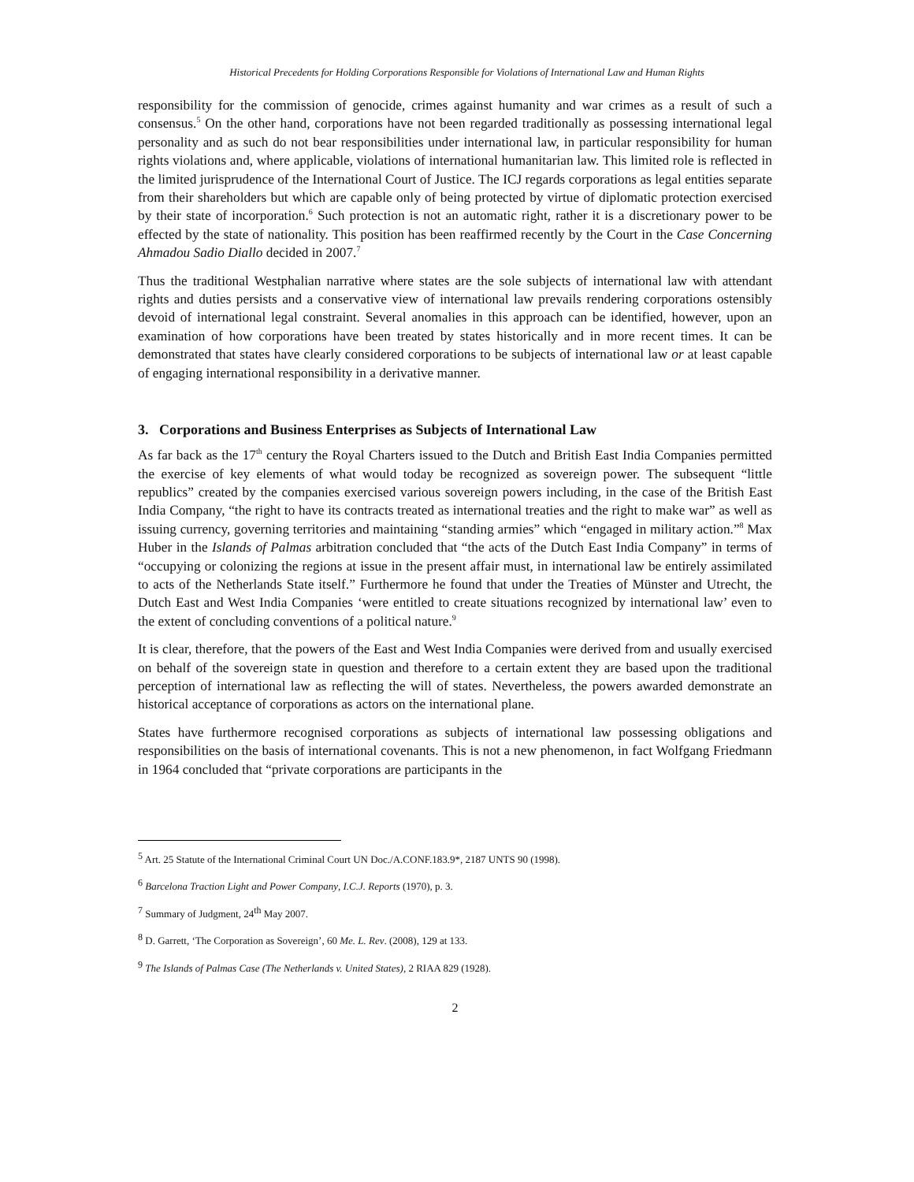Historical Precedents for Holding Corporations Responsible for Violations of International Law and Human Rights
responsibility for the commission of genocide, crimes against humanity and war crimes as a result of such a consensus.<sup>5</sup> On the other hand, corporations have not been regarded traditionally as possessing international legal personality and as such do not bear responsibilities under international law, in particular responsibility for human rights violations and, where applicable, violations of international humanitarian law. This limited role is reflected in the limited jurisprudence of the International Court of Justice. The ICJ regards corporations as legal entities separate from their shareholders but which are capable only of being protected by virtue of diplomatic protection exercised by their state of incorporation.<sup>6</sup> Such protection is not an automatic right, rather it is a discretionary power to be effected by the state of nationality. This position has been reaffirmed recently by the Court in the Case Concerning Ahmadou Sadio Diallo decided in 2007.<sup>7</sup>
Thus the traditional Westphalian narrative where states are the sole subjects of international law with attendant rights and duties persists and a conservative view of international law prevails rendering corporations ostensibly devoid of international legal constraint. Several anomalies in this approach can be identified, however, upon an examination of how corporations have been treated by states historically and in more recent times. It can be demonstrated that states have clearly considered corporations to be subjects of international law or at least capable of engaging international responsibility in a derivative manner.
3. Corporations and Business Enterprises as Subjects of International Law
As far back as the 17<sup>th</sup> century the Royal Charters issued to the Dutch and British East India Companies permitted the exercise of key elements of what would today be recognized as sovereign power. The subsequent “little republics” created by the companies exercised various sovereign powers including, in the case of the British East India Company, “the right to have its contracts treated as international treaties and the right to make war” as well as issuing currency, governing territories and maintaining “standing armies” which “engaged in military action.”<sup>8</sup> Max Huber in the Islands of Palmas arbitration concluded that “the acts of the Dutch East India Company” in terms of “occupying or colonizing the regions at issue in the present affair must, in international law be entirely assimilated to acts of the Netherlands State itself.” Furthermore he found that under the Treaties of Münster and Utrecht, the Dutch East and West India Companies ‘were entitled to create situations recognized by international law’ even to the extent of concluding conventions of a political nature.<sup>9</sup>
It is clear, therefore, that the powers of the East and West India Companies were derived from and usually exercised on behalf of the sovereign state in question and therefore to a certain extent they are based upon the traditional perception of international law as reflecting the will of states. Nevertheless, the powers awarded demonstrate an historical acceptance of corporations as actors on the international plane.
States have furthermore recognised corporations as subjects of international law possessing obligations and responsibilities on the basis of international covenants. This is not a new phenomenon, in fact Wolfgang Friedmann in 1964 concluded that “private corporations are participants in the
<sup>5</sup> Art. 25 Statute of the International Criminal Court UN Doc./A.CONF.183.9*, 2187 UNTS 90 (1998).
<sup>6</sup> Barcelona Traction Light and Power Company, I.C.J. Reports (1970), p. 3.
<sup>7</sup> Summary of Judgment, 24<sup>th</sup> May 2007.
<sup>8</sup> D. Garrett, ‘The Corporation as Sovereign’, 60 Me. L. Rev. (2008), 129 at 133.
<sup>9</sup> The Islands of Palmas Case (The Netherlands v. United States), 2 RIAA 829 (1928).
2